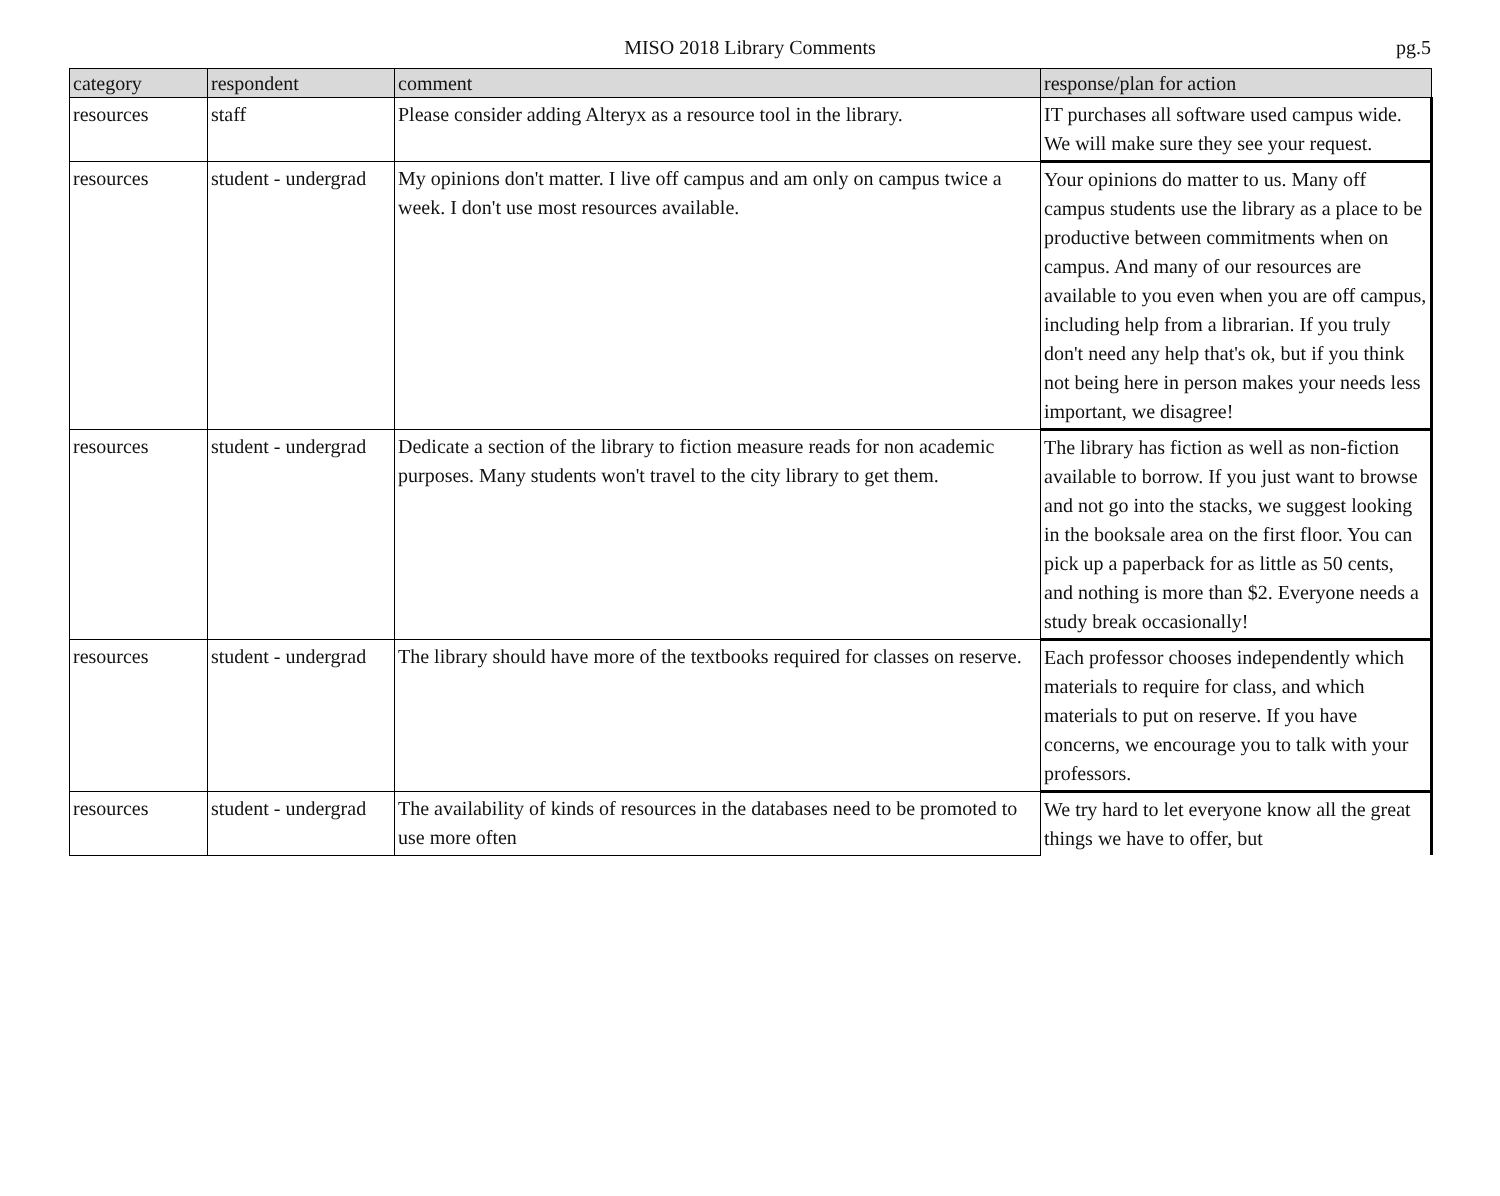MISO 2018 Library Comments
pg.5
| category | respondent | comment | response/plan for action |
| --- | --- | --- | --- |
| resources | staff | Please consider adding Alteryx as a resource tool in the library. | IT purchases all software used campus wide. We will make sure they see your request. |
| resources | student - undergrad | My opinions don't matter. I live off campus and am only on campus twice a week. I don't use most resources available. | Your opinions do matter to us. Many off campus students use the library as a place to be productive between commitments when on campus. And many of our resources are available to you even when you are off campus, including help from a librarian. If you truly don't need any help that's ok, but if you think not being here in person makes your needs less important, we disagree! |
| resources | student - undergrad | Dedicate a section of the library to fiction measure reads for non academic purposes. Many students won't travel to the city library to get them. | The library has fiction as well as non-fiction available to borrow. If you just want to browse and not go into the stacks, we suggest looking in the booksale area on the first floor. You can pick up a paperback for as little as 50 cents, and nothing is more than $2. Everyone needs a study break occasionally! |
| resources | student - undergrad | The library should have more of the textbooks required for classes on reserve. | Each professor chooses independently which materials to require for class, and which materials to put on reserve. If you have concerns, we encourage you to talk with your professors. |
| resources | student - undergrad | The availability of kinds of resources in the databases need to be promoted to use more often | We try hard to let everyone know all the great things we have to offer, but |